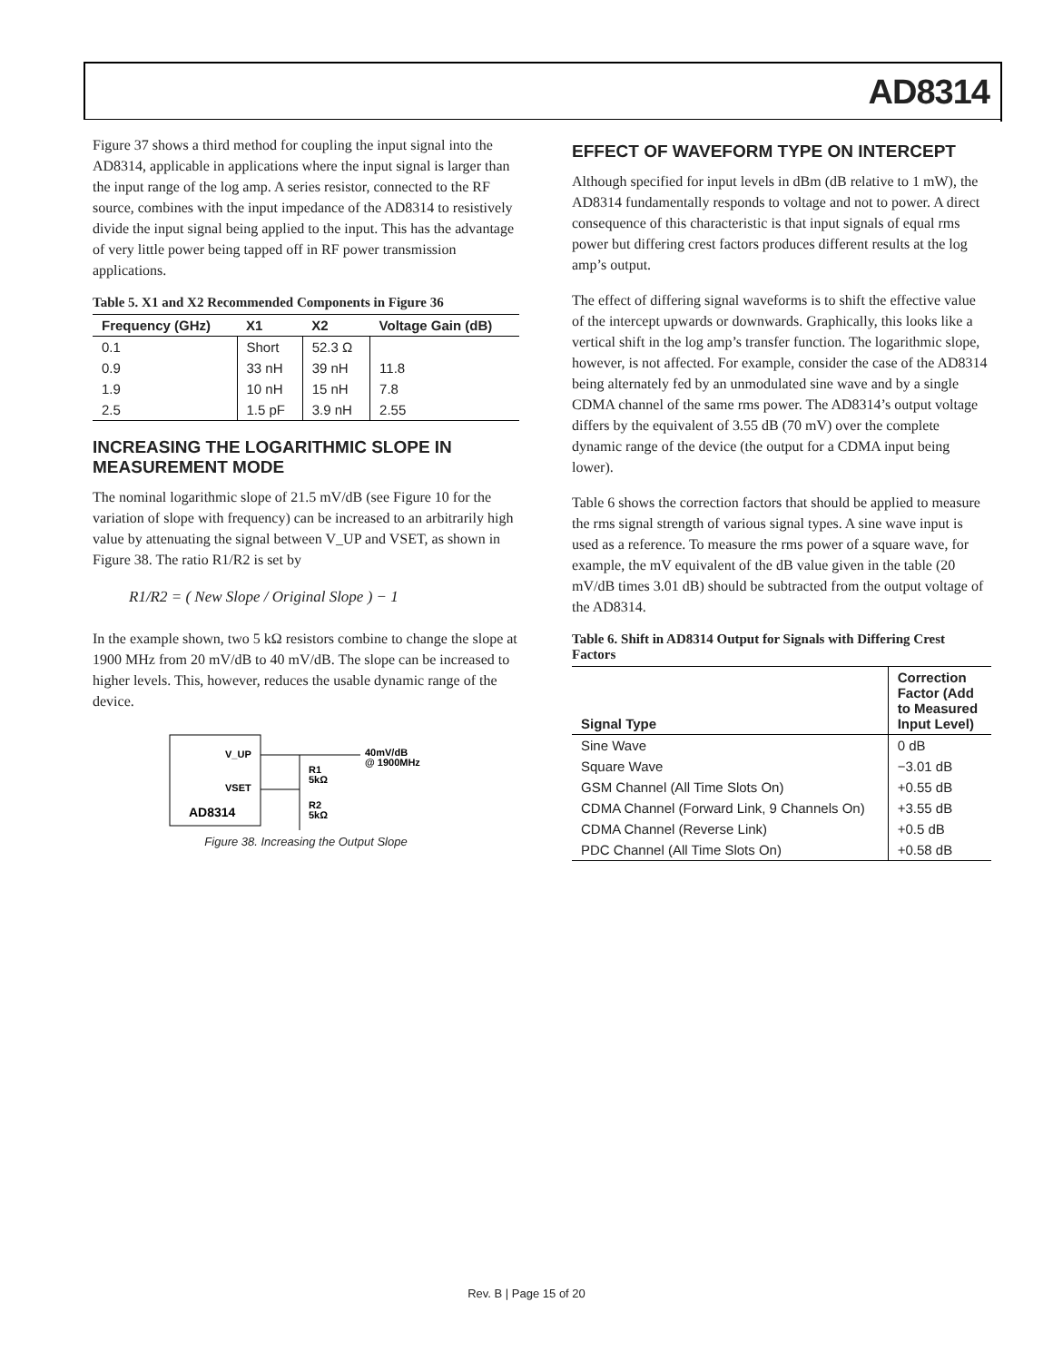AD8314
Figure 37 shows a third method for coupling the input signal into the AD8314, applicable in applications where the input signal is larger than the input range of the log amp. A series resistor, connected to the RF source, combines with the input impedance of the AD8314 to resistively divide the input signal being applied to the input. This has the advantage of very little power being tapped off in RF power transmission applications.
Table 5. X1 and X2 Recommended Components in Figure 36
| Frequency (GHz) | X1 | X2 | Voltage Gain (dB) |
| --- | --- | --- | --- |
| 0.1 | Short | 52.3 Ω | |
| 0.9 | 33 nH | 39 nH | 11.8 |
| 1.9 | 10 nH | 15 nH | 7.8 |
| 2.5 | 1.5 pF | 3.9 nH | 2.55 |
INCREASING THE LOGARITHMIC SLOPE IN MEASUREMENT MODE
The nominal logarithmic slope of 21.5 mV/dB (see Figure 10 for the variation of slope with frequency) can be increased to an arbitrarily high value by attenuating the signal between V_UP and VSET, as shown in Figure 38. The ratio R1/R2 is set by
R1/R2 = ( New Slope / Original Slope ) − 1
In the example shown, two 5 kΩ resistors combine to change the slope at 1900 MHz from 20 mV/dB to 40 mV/dB. The slope can be increased to higher levels. This, however, reduces the usable dynamic range of the device.
V_UP
VSET
AD8314
R1
5kΩ
R2
5kΩ
40mV/dB
@ 1900MHz
Figure 38. Increasing the Output Slope
EFFECT OF WAVEFORM TYPE ON INTERCEPT
Although specified for input levels in dBm (dB relative to 1 mW), the AD8314 fundamentally responds to voltage and not to power. A direct consequence of this characteristic is that input signals of equal rms power but differing crest factors produces different results at the log amp’s output.
The effect of differing signal waveforms is to shift the effective value of the intercept upwards or downwards. Graphically, this looks like a vertical shift in the log amp’s transfer function. The logarithmic slope, however, is not affected. For example, consider the case of the AD8314 being alternately fed by an unmodulated sine wave and by a single CDMA channel of the same rms power. The AD8314’s output voltage differs by the equivalent of 3.55 dB (70 mV) over the complete dynamic range of the device (the output for a CDMA input being lower).
Table 6 shows the correction factors that should be applied to measure the rms signal strength of various signal types. A sine wave input is used as a reference. To measure the rms power of a square wave, for example, the mV equivalent of the dB value given in the table (20 mV/dB times 3.01 dB) should be subtracted from the output voltage of the AD8314.
Table 6. Shift in AD8314 Output for Signals with Differing Crest Factors
| Signal Type | Correction Factor (Add to Measured Input Level) |
| --- | --- |
| Sine Wave | 0 dB |
| Square Wave | −3.01 dB |
| GSM Channel (All Time Slots On) | +0.55 dB |
| CDMA Channel (Forward Link, 9 Channels On) | +3.55 dB |
| CDMA Channel (Reverse Link) | +0.5 dB |
| PDC Channel (All Time Slots On) | +0.58 dB |
Rev. B | Page 15 of 20